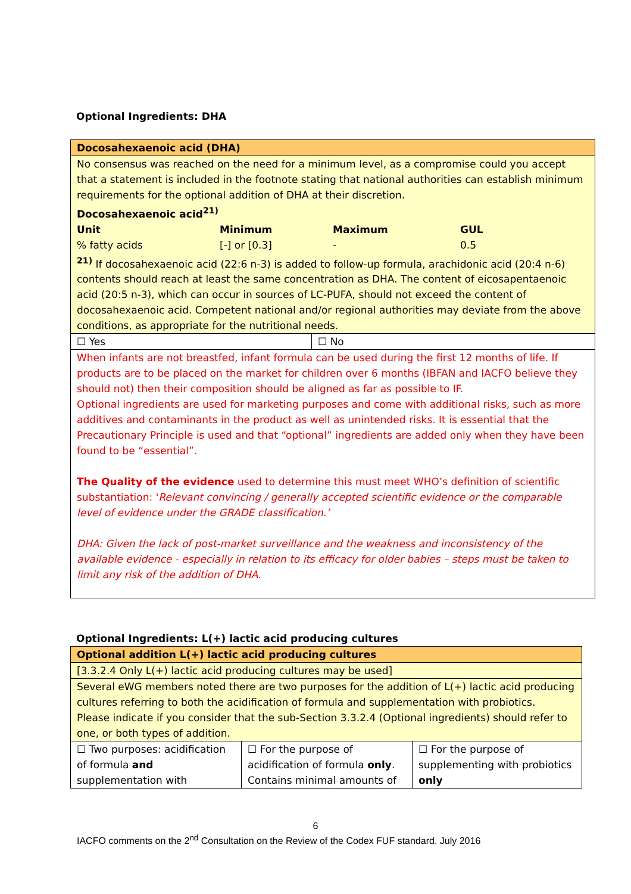Optional Ingredients: DHA
| Docosahexaenoic acid (DHA) | |
| No consensus was reached on the need for a minimum level, as a compromise could you accept that a statement is included in the footnote stating that national authorities can establish minimum requirements for the optional addition of DHA at their discretion. Docosahexaenoic acid<sup>21)</sup> / Unit / Minimum / Maximum / GUL / / % fatty acids / [-] or [0.3] / - / 0.5 / <sup>21)</sup> If docosahexaenoic acid (22:6 n-3) is added to follow-up formula, arachidonic acid (20:4 n-6) contents should reach at least the same concentration as DHA. The content of eicosapentaenoic acid (20:5 n-3), which can occur in sources of LC-PUFA, should not exceed the content of docosahexaenoic acid. Competent national and/or regional authorities may deviate from the above conditions, as appropriate for the nutritional needs. | |
| ☐ Yes | ☐ No |
| When infants are not breastfed, infant formula can be used during the first 12 months of life. If products are to be placed on the market for children over 6 months (IBFAN and IACFO believe they should not) then their composition should be aligned as far as possible to IF. Optional ingredients are used for marketing purposes and come with additional risks, such as more additives and contaminants in the product as well as unintended risks. It is essential that the Precautionary Principle is used and that “optional” ingredients are added only when they have been found to be “essential”. The Quality of the evidence used to determine this must meet WHO’s definition of scientific substantiation: ' Relevant convincing / generally accepted scientific evidence or the comparable level of evidence under the GRADE classification.’ DHA: Given the lack of post-market surveillance and the weakness and inconsistency of the available evidence - especially in relation to its efficacy for older babies – steps must be taken to limit any risk of the addition of DHA. | |
Optional Ingredients: L(+) lactic acid producing cultures
| Optional addition L(+) lactic acid producing cultures | | |
| [3.3.2.4 Only L(+) lactic acid producing cultures may be used] | | |
| Several eWG members noted there are two purposes for the addition of L(+) lactic acid producing cultures referring to both the acidification of formula and supplementation with probiotics. Please indicate if you consider that the sub-Section 3.3.2.4 (Optional ingredients) should refer to one, or both types of addition. | | |
| ☐ Two purposes: acidification of formula and supplementation with | ☐ For the purpose of acidification of formula only . Contains minimal amounts of | ☐ For the purpose of supplementing with probiotics only |
6
IACFO comments on the 2<sup>nd</sup> Consultation on the Review of the Codex FUF standard. July 2016